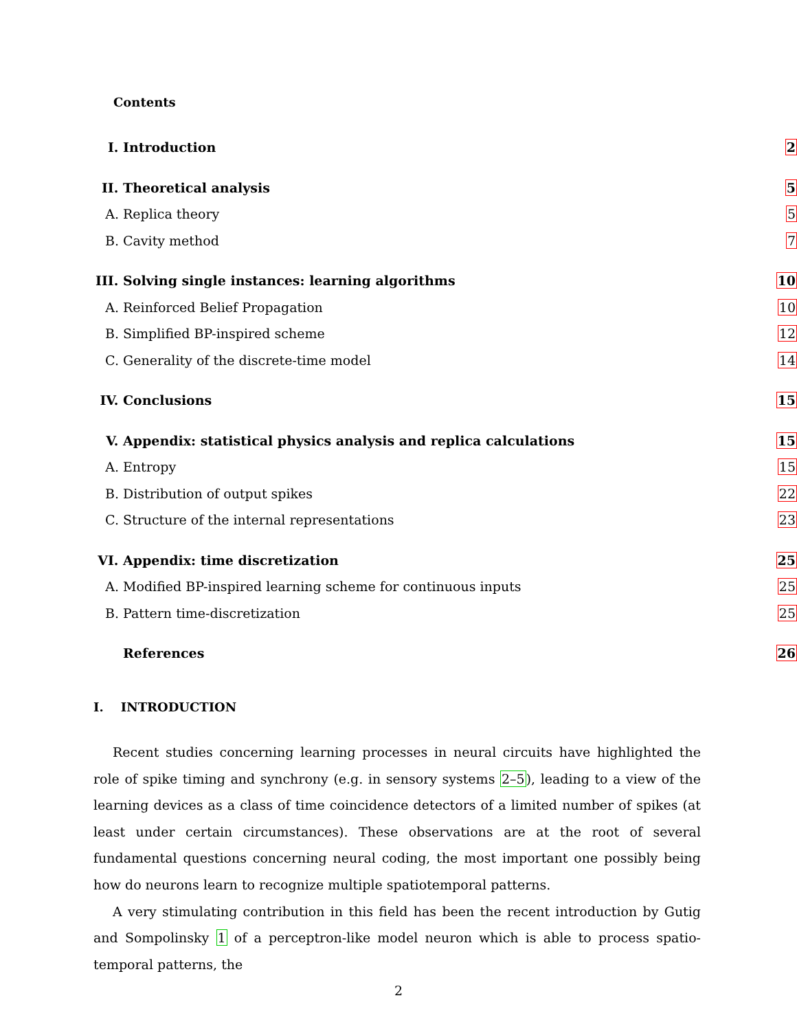Contents
I. Introduction 2
II. Theoretical analysis 5
A. Replica theory 5
B. Cavity method 7
III.
Solving single instances: learning algorithms
10
A. Reinforced Belief Propagation 10
B. Simplified BP-inspired scheme 12
C.
Generality of the discrete-time model
14
IV. Conclusions 15
V.
Appendix: statistical physics analysis and replica calculations
15
A. Entropy 15
B. Distribution of output spikes 22
C.
Structure of the internal representations
23
VI. Appendix: time discretization 25
A.
Modified BP-inspired learning scheme for continuous inputs
25
B. Pattern time-discretization 25
References 26
I. INTRODUCTION
Recent studies concerning learning processes in neural circuits have highlighted the role of spike timing and synchrony (e.g. in sensory systems 2–5), leading to a view of the learning devices as a class of time coincidence detectors of a limited number of spikes (at least under certain circumstances). These observations are at the root of several fundamental questions concerning neural coding, the most important one possibly being how do neurons learn to recognize multiple spatiotemporal patterns.
A very stimulating contribution in this field has been the recent introduction by Gutig and Sompolinsky 1 of a perceptron-like model neuron which is able to process spatio-temporal patterns, the
2